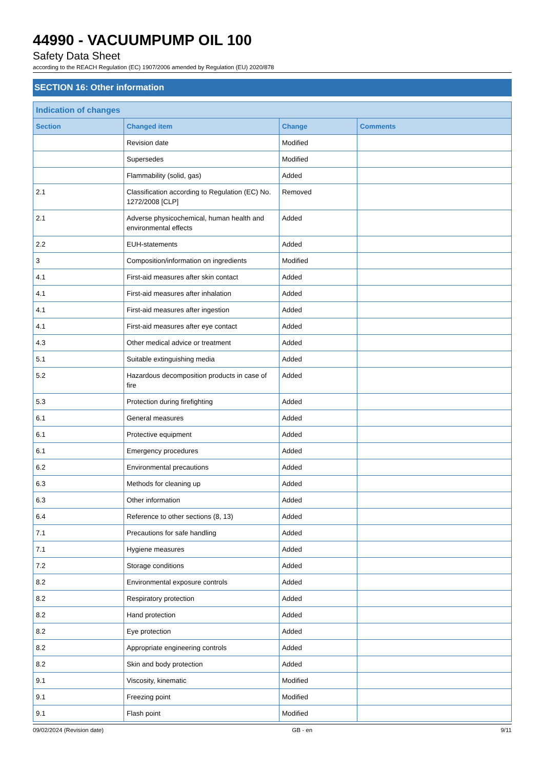44990 - VACUUMPUMP OIL 100
Safety Data Sheet
according to the REACH Regulation (EC) 1907/2006 amended by Regulation (EU) 2020/878
SECTION 16: Other information
| Indication of changes | | | |
| --- | --- | --- | --- |
| Section | Changed item | Change | Comments |
| | Revision date | Modified | |
| | Supersedes | Modified | |
| | Flammability (solid, gas) | Added | |
| 2.1 | Classification according to Regulation (EC) No. 1272/2008 [CLP] | Removed | |
| 2.1 | Adverse physicochemical, human health and environmental effects | Added | |
| 2.2 | EUH-statements | Added | |
| 3 | Composition/information on ingredients | Modified | |
| 4.1 | First-aid measures after skin contact | Added | |
| 4.1 | First-aid measures after inhalation | Added | |
| 4.1 | First-aid measures after ingestion | Added | |
| 4.1 | First-aid measures after eye contact | Added | |
| 4.3 | Other medical advice or treatment | Added | |
| 5.1 | Suitable extinguishing media | Added | |
| 5.2 | Hazardous decomposition products in case of fire | Added | |
| 5.3 | Protection during firefighting | Added | |
| 6.1 | General measures | Added | |
| 6.1 | Protective equipment | Added | |
| 6.1 | Emergency procedures | Added | |
| 6.2 | Environmental precautions | Added | |
| 6.3 | Methods for cleaning up | Added | |
| 6.3 | Other information | Added | |
| 6.4 | Reference to other sections (8, 13) | Added | |
| 7.1 | Precautions for safe handling | Added | |
| 7.1 | Hygiene measures | Added | |
| 7.2 | Storage conditions | Added | |
| 8.2 | Environmental exposure controls | Added | |
| 8.2 | Respiratory protection | Added | |
| 8.2 | Hand protection | Added | |
| 8.2 | Eye protection | Added | |
| 8.2 | Appropriate engineering controls | Added | |
| 8.2 | Skin and body protection | Added | |
| 9.1 | Viscosity, kinematic | Modified | |
| 9.1 | Freezing point | Modified | |
| 9.1 | Flash point | Modified | |
09/02/2024 (Revision date) GB - en 9/11